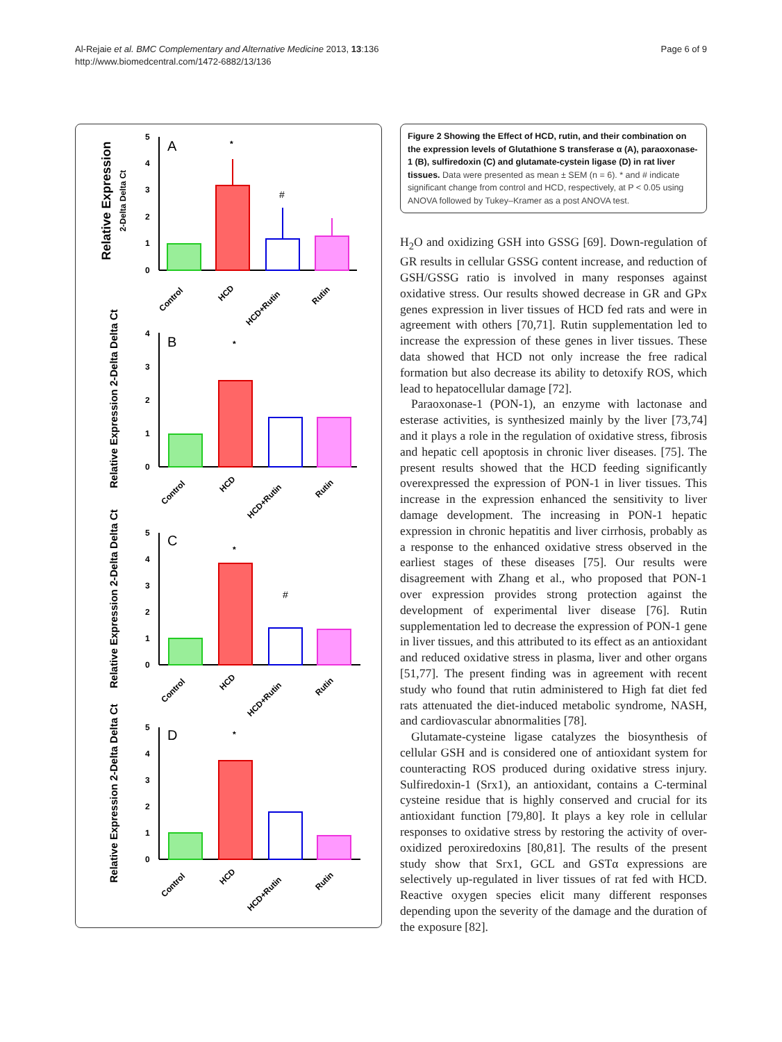Al-Rejaie et al. BMC Complementary and Alternative Medicine 2013, 13:136
http://www.biomedcentral.com/1472-6882/13/136
Page 6 of 9
Relative Expression
2-Delta Delta Ct
5
4
3
2
1
0
A
*
#
Control
HCD
HCD+Rutin
Rutin
Relative Expression 2-Delta Delta Ct
4
3
2
1
0
B
*
Control
HCD
HCD+Rutin
Rutin
Relative Expression 2-Delta Delta Ct
5
4
3
2
1
0
C
*
#
Control
HCD
HCD+Rutin
Rutin
Relative Expression 2-Delta Delta Ct
5
4
3
2
1
0
D
*
Control
HCD
HCD+Rutin
Rutin
Figure 2 Showing the Effect of HCD, rutin, and their combination on the expression levels of Glutathione S transferase α (A), paraoxonase-1 (B), sulfiredoxin (C) and glutamate-cystein ligase (D) in rat liver tissues. Data were presented as mean ± SEM (n = 6). * and # indicate significant change from control and HCD, respectively, at P < 0.05 using ANOVA followed by Tukey–Kramer as a post ANOVA test.
H<sub>2</sub>O and oxidizing GSH into GSSG [69]. Down-regulation of GR results in cellular GSSG content increase, and reduction of GSH/GSSG ratio is involved in many responses against oxidative stress. Our results showed decrease in GR and GPx genes expression in liver tissues of HCD fed rats and were in agreement with others [70,71]. Rutin supplementation led to increase the expression of these genes in liver tissues. These data showed that HCD not only increase the free radical formation but also decrease its ability to detoxify ROS, which lead to hepatocellular damage [72].
Paraoxonase-1 (PON-1), an enzyme with lactonase and esterase activities, is synthesized mainly by the liver [73,74] and it plays a role in the regulation of oxidative stress, fibrosis and hepatic cell apoptosis in chronic liver diseases. [75]. The present results showed that the HCD feeding significantly overexpressed the expression of PON-1 in liver tissues. This increase in the expression enhanced the sensitivity to liver damage development. The increasing in PON-1 hepatic expression in chronic hepatitis and liver cirrhosis, probably as a response to the enhanced oxidative stress observed in the earliest stages of these diseases [75]. Our results were disagreement with Zhang et al., who proposed that PON-1 over expression provides strong protection against the development of experimental liver disease [76]. Rutin supplementation led to decrease the expression of PON-1 gene in liver tissues, and this attributed to its effect as an antioxidant and reduced oxidative stress in plasma, liver and other organs [51,77]. The present finding was in agreement with recent study who found that rutin administered to High fat diet fed rats attenuated the diet-induced metabolic syndrome, NASH, and cardiovascular abnormalities [78].
Glutamate-cysteine ligase catalyzes the biosynthesis of cellular GSH and is considered one of antioxidant system for counteracting ROS produced during oxidative stress injury. Sulfiredoxin-1 (Srx1), an antioxidant, contains a C-terminal cysteine residue that is highly conserved and crucial for its antioxidant function [79,80]. It plays a key role in cellular responses to oxidative stress by restoring the activity of over-oxidized peroxiredoxins [80,81]. The results of the present study show that Srx1, GCL and GSTα expressions are selectively up-regulated in liver tissues of rat fed with HCD. Reactive oxygen species elicit many different responses depending upon the severity of the damage and the duration of the exposure [82].